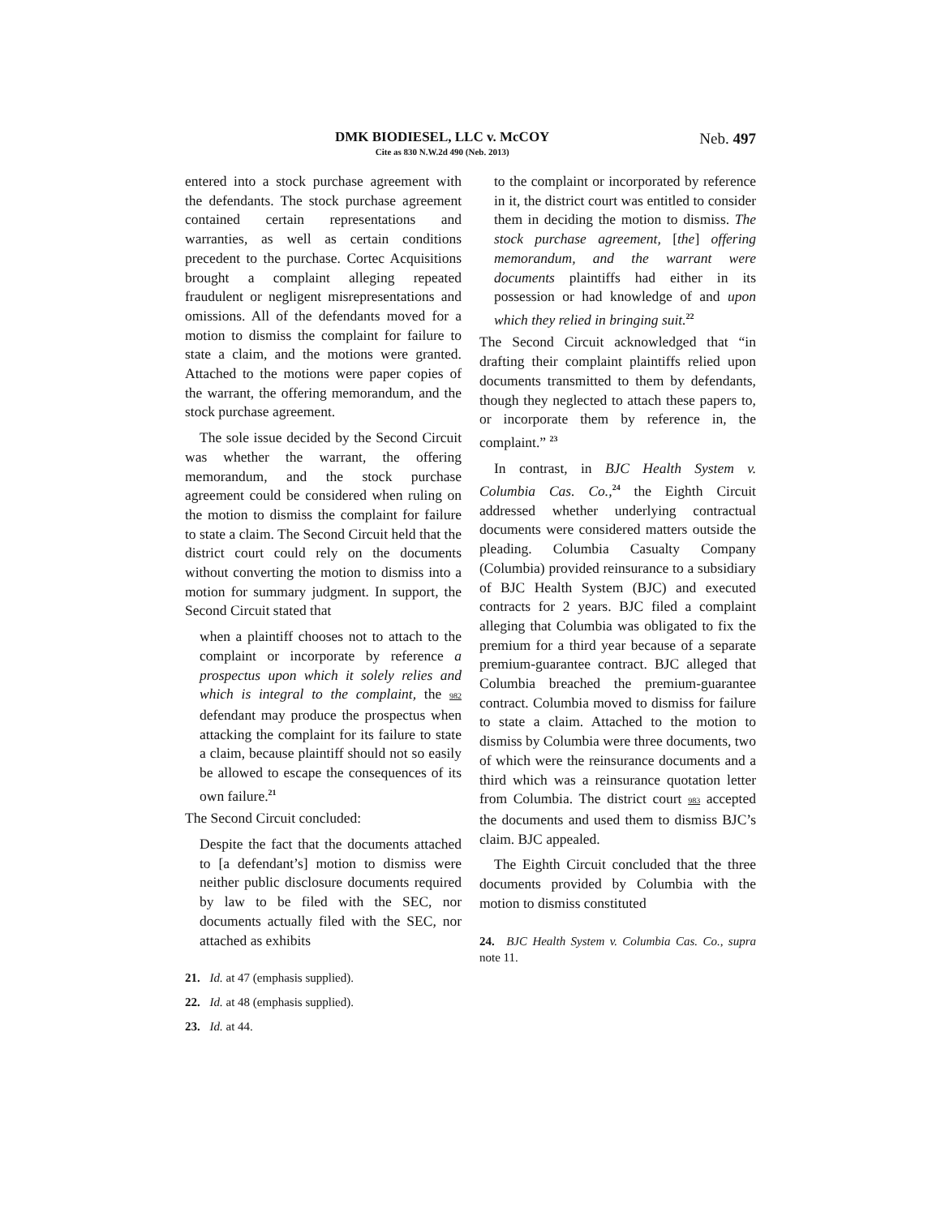DMK BIODIESEL, LLC v. McCOY
Cite as 830 N.W.2d 490 (Neb. 2013)
Neb. 497
entered into a stock purchase agreement with the defendants. The stock purchase agreement contained certain representations and warranties, as well as certain conditions precedent to the purchase. Cortec Acquisitions brought a complaint alleging repeated fraudulent or negligent misrepresentations and omissions. All of the defendants moved for a motion to dismiss the complaint for failure to state a claim, and the motions were granted. Attached to the motions were paper copies of the warrant, the offering memorandum, and the stock purchase agreement.
The sole issue decided by the Second Circuit was whether the warrant, the offering memorandum, and the stock purchase agreement could be considered when ruling on the motion to dismiss the complaint for failure to state a claim. The Second Circuit held that the district court could rely on the documents without converting the motion to dismiss into a motion for summary judgment. In support, the Second Circuit stated that
when a plaintiff chooses not to attach to the complaint or incorporate by reference a prospectus upon which it solely relies and which is integral to the complaint, the 982 defendant may produce the prospectus when attacking the complaint for its failure to state a claim, because plaintiff should not so easily be allowed to escape the consequences of its own failure.<sup>21</sup>
The Second Circuit concluded:
Despite the fact that the documents attached to [a defendant’s] motion to dismiss were neither public disclosure documents required by law to be filed with the SEC, nor documents actually filed with the SEC, nor attached as exhibits
21. Id. at 47 (emphasis supplied).
22. Id. at 48 (emphasis supplied).
23. Id. at 44.
to the complaint or incorporated by reference in it, the district court was entitled to consider them in deciding the motion to dismiss. The stock purchase agreement, [the] offering memorandum, and the warrant were documents plaintiffs had either in its possession or had knowledge of and upon which they relied in bringing suit.<sup>22</sup>
The Second Circuit acknowledged that “in drafting their complaint plaintiffs relied upon documents transmitted to them by defendants, though they neglected to attach these papers to, or incorporate them by reference in, the complaint.” <sup>23</sup>
In contrast, in BJC Health System v. Columbia Cas. Co.,<sup>24</sup> the Eighth Circuit addressed whether underlying contractual documents were considered matters outside the pleading. Columbia Casualty Company (Columbia) provided reinsurance to a subsidiary of BJC Health System (BJC) and executed contracts for 2 years. BJC filed a complaint alleging that Columbia was obligated to fix the premium for a third year because of a separate premium-guarantee contract. BJC alleged that Columbia breached the premium-guarantee contract. Columbia moved to dismiss for failure to state a claim. Attached to the motion to dismiss by Columbia were three documents, two of which were the reinsurance documents and a third which was a reinsurance quotation letter from Columbia. The district court 983 accepted the documents and used them to dismiss BJC’s claim. BJC appealed.
The Eighth Circuit concluded that the three documents provided by Columbia with the motion to dismiss constituted
24. BJC Health System v. Columbia Cas. Co., supra note 11.